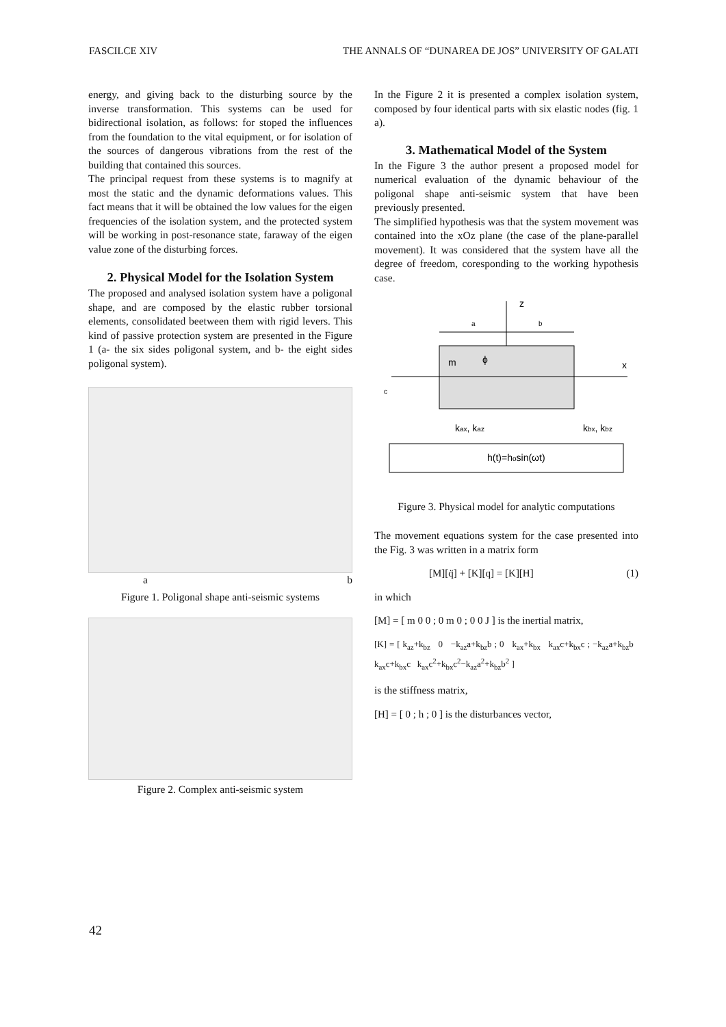FASCILCE XIV THE ANNALS OF “DUNAREA DE JOS” UNIVERSITY OF GALATI
energy, and giving back to the disturbing source by the inverse transformation. This systems can be used for bidirectional isolation, as follows: for stoped the influences from the foundation to the vital equipment, or for isolation of the sources of dangerous vibrations from the rest of the building that contained this sources.
The principal request from these systems is to magnify at most the static and the dynamic deformations values. This fact means that it will be obtained the low values for the eigen frequencies of the isolation system, and the protected system will be working in post-resonance state, faraway of the eigen value zone of the disturbing forces.
2. Physical Model for the Isolation System
The proposed and analysed isolation system have a poligonal shape, and are composed by the elastic rubber torsional elements, consolidated beetween them with rigid levers. This kind of passive protection system are presented in the Figure 1 (a- the six sides poligonal system, and b- the eight sides poligonal system).
a b
Figure 1. Poligonal shape anti-seismic systems
Figure 2. Complex anti-seismic system
In the Figure 2 it is presented a complex isolation system, composed by four identical parts with six elastic nodes (fig. 1 a).
3. Mathematical Model of the System
In the Figure 3 the author present a proposed model for numerical evaluation of the dynamic behaviour of the poligonal shape anti-seismic system that have been previously presented.
The simplified hypothesis was that the system movement was contained into the xOz plane (the case of the plane-parallel movement). It was considered that the system have all the degree of freedom, coresponding to the working hypothesis case.
z
a
b
m
ϕ
x
c
kax, kaz
kbx, kbz
h(t)=hosin(ωt)
Figure 3. Physical model for analytic computations
The movement equations system for the case presented into the Fig. 3 was written in a matrix form
[M][q̈] + [K][q] = [K][H] (1)
in which
[M] = [ m 0 0 ; 0 m 0 ; 0 0 J ] is the inertial matrix,
[K] = [ k<sub>az</sub>+k<sub>bz</sub> 0 −k<sub>az</sub>a+k<sub>bz</sub>b ; 0 k<sub>ax</sub>+k<sub>bx</sub> k<sub>ax</sub>c+k<sub>bx</sub>c ; −k<sub>az</sub>a+k<sub>bz</sub>b k<sub>ax</sub>c+k<sub>bx</sub>c k<sub>ax</sub>c<sup>2</sup>+k<sub>bx</sub>c<sup>2</sup>−k<sub>az</sub>a<sup>2</sup>+k<sub>bz</sub>b<sup>2</sup> ]
is the stiffness matrix,
[H] = [ 0 ; h ; 0 ] is the disturbances vector,
42